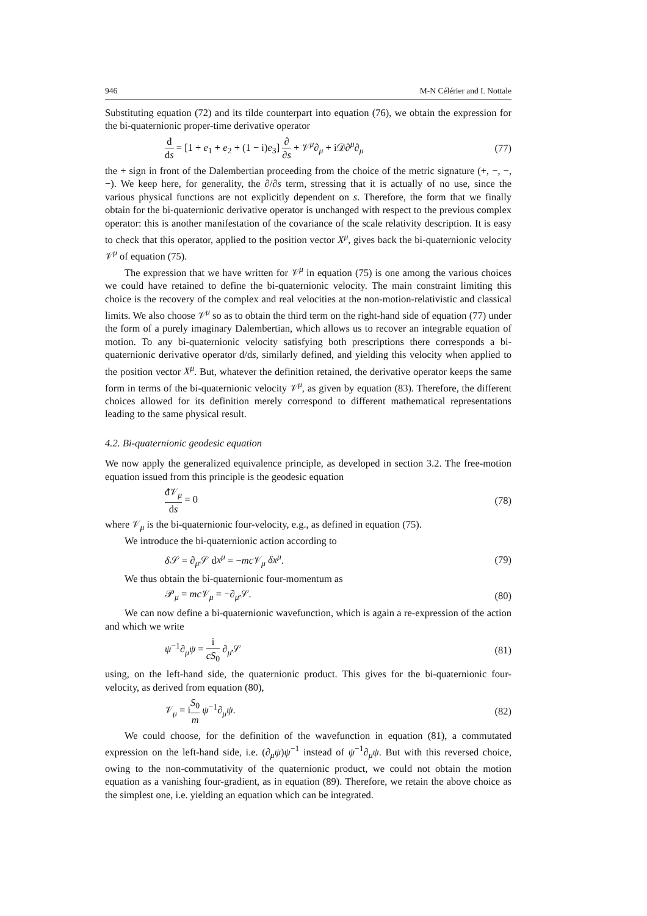946 M-N Célérier and L Nottale
Substituting equation (72) and its tilde counterpart into equation (76), we obtain the expression for the bi-quaternionic proper-time derivative operator
đ ds = [1 + e<sub>1</sub> + e<sub>2</sub> + (1 − i)e<sub>3</sub>] ∂ ∂s + 𝒱<sup>μ</sup>∂<sub>μ</sub> + i𝒟∂<sup>μ</sup>∂<sub>μ</sub> (77)
the + sign in front of the Dalembertian proceeding from the choice of the metric signature (+, −, −, −). We keep here, for generality, the ∂/∂s term, stressing that it is actually of no use, since the various physical functions are not explicitly dependent on s. Therefore, the form that we finally obtain for the bi-quaternionic derivative operator is unchanged with respect to the previous complex operator: this is another manifestation of the covariance of the scale relativity description. It is easy to check that this operator, applied to the position vector X<sup>μ</sup>, gives back the bi-quaternionic velocity 𝒱<sup>μ</sup> of equation (75).
The expression that we have written for 𝒱<sup>μ</sup> in equation (75) is one among the various choices we could have retained to define the bi-quaternionic velocity. The main constraint limiting this choice is the recovery of the complex and real velocities at the non-motion-relativistic and classical limits. We also choose 𝒱<sup>μ</sup> so as to obtain the third term on the right-hand side of equation (77) under the form of a purely imaginary Dalembertian, which allows us to recover an integrable equation of motion. To any bi-quaternionic velocity satisfying both prescriptions there corresponds a bi-quaternionic derivative operator đ/ds, similarly defined, and yielding this velocity when applied to the position vector X<sup>μ</sup>. But, whatever the definition retained, the derivative operator keeps the same form in terms of the bi-quaternionic velocity 𝒱<sup>μ</sup>, as given by equation (83). Therefore, the different choices allowed for its definition merely correspond to different mathematical representations leading to the same physical result.
4.2. Bi-quaternionic geodesic equation
We now apply the generalized equivalence principle, as developed in section 3.2. The free-motion equation issued from this principle is the geodesic equation
đ𝒱<sub>μ</sub> ds = 0 (78)
where 𝒱<sub>μ</sub> is the bi-quaternionic four-velocity, e.g., as defined in equation (75).
We introduce the bi-quaternionic action according to
δ 𝒮 = ∂<sub>μ</sub>𝒮 dx<sup>μ</sup> = −mc 𝒱<sub>μ</sub> δx<sup>μ</sup>. (79)
We thus obtain the bi-quaternionic four-momentum as
𝒫<sub>μ</sub> = mc 𝒱<sub>μ</sub> = −∂<sub>μ</sub>𝒮. (80)
We can now define a bi-quaternionic wavefunction, which is again a re-expression of the action and which we write
ψ<sup>−1</sup>∂<sub>μ</sub>ψ = i cS<sub>0</sub> ∂<sub>μ</sub>𝒮 (81)
using, on the left-hand side, the quaternionic product. This gives for the bi-quaternionic four-velocity, as derived from equation (80),
𝒱<sub>μ</sub> = iS<sub>0</sub> m ψ<sup>−1</sup>∂<sub>μ</sub>ψ. (82)
We could choose, for the definition of the wavefunction in equation (81), a commutated expression on the left-hand side, i.e. (∂<sub>μ</sub>ψ)ψ<sup>−1</sup> instead of ψ<sup>−1</sup>∂<sub>μ</sub>ψ. But with this reversed choice, owing to the non-commutativity of the quaternionic product, we could not obtain the motion equation as a vanishing four-gradient, as in equation (89). Therefore, we retain the above choice as the simplest one, i.e. yielding an equation which can be integrated.